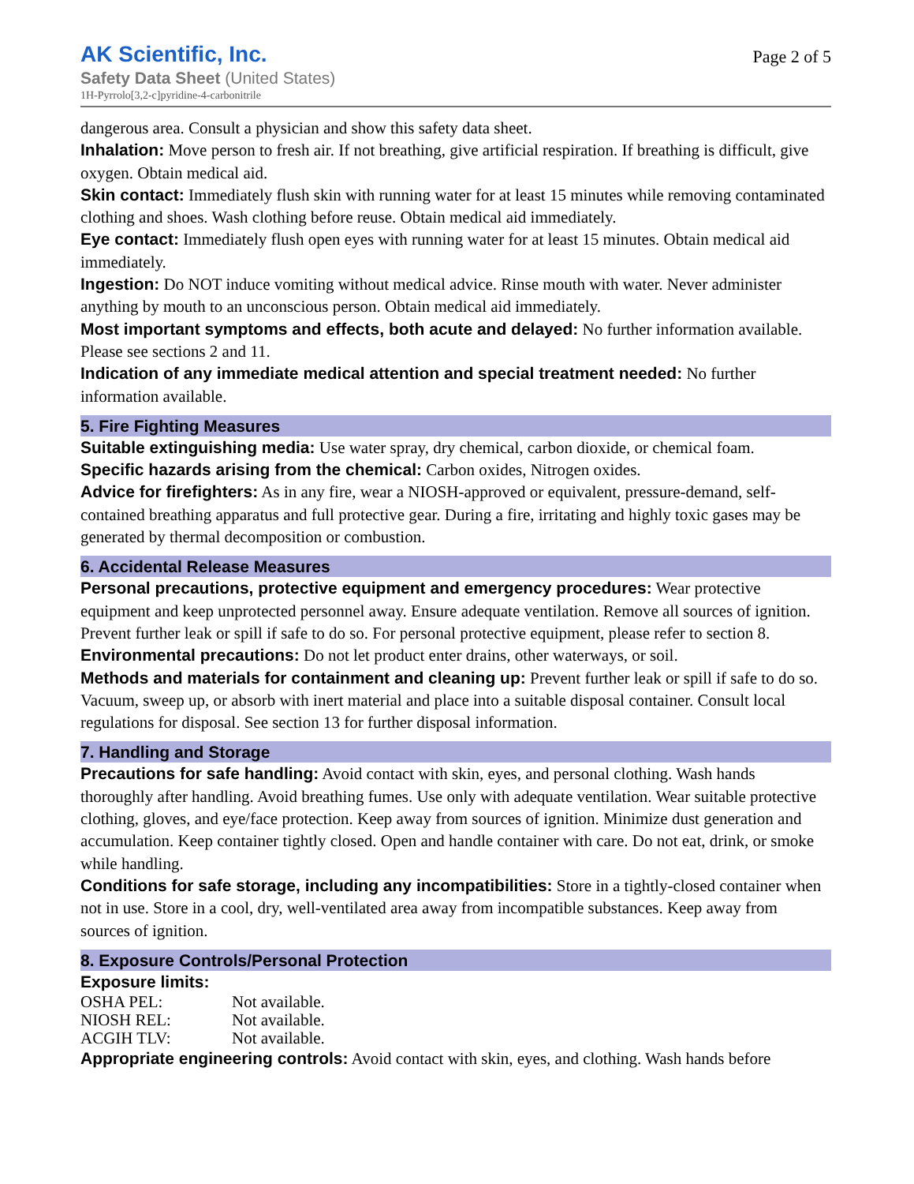AK Scientific, Inc.
Safety Data Sheet (United States)
1H-Pyrrolo[3,2-c]pyridine-4-carbonitrile
Page 2 of 5
dangerous area. Consult a physician and show this safety data sheet.
Inhalation: Move person to fresh air. If not breathing, give artificial respiration. If breathing is difficult, give oxygen. Obtain medical aid.
Skin contact: Immediately flush skin with running water for at least 15 minutes while removing contaminated clothing and shoes. Wash clothing before reuse. Obtain medical aid immediately.
Eye contact: Immediately flush open eyes with running water for at least 15 minutes. Obtain medical aid immediately.
Ingestion: Do NOT induce vomiting without medical advice. Rinse mouth with water. Never administer anything by mouth to an unconscious person. Obtain medical aid immediately.
Most important symptoms and effects, both acute and delayed: No further information available. Please see sections 2 and 11.
Indication of any immediate medical attention and special treatment needed: No further information available.
5. Fire Fighting Measures
Suitable extinguishing media: Use water spray, dry chemical, carbon dioxide, or chemical foam.
Specific hazards arising from the chemical: Carbon oxides, Nitrogen oxides.
Advice for firefighters: As in any fire, wear a NIOSH-approved or equivalent, pressure-demand, self-contained breathing apparatus and full protective gear. During a fire, irritating and highly toxic gases may be generated by thermal decomposition or combustion.
6. Accidental Release Measures
Personal precautions, protective equipment and emergency procedures: Wear protective equipment and keep unprotected personnel away. Ensure adequate ventilation. Remove all sources of ignition. Prevent further leak or spill if safe to do so. For personal protective equipment, please refer to section 8.
Environmental precautions: Do not let product enter drains, other waterways, or soil.
Methods and materials for containment and cleaning up: Prevent further leak or spill if safe to do so. Vacuum, sweep up, or absorb with inert material and place into a suitable disposal container. Consult local regulations for disposal. See section 13 for further disposal information.
7. Handling and Storage
Precautions for safe handling: Avoid contact with skin, eyes, and personal clothing. Wash hands thoroughly after handling. Avoid breathing fumes. Use only with adequate ventilation. Wear suitable protective clothing, gloves, and eye/face protection. Keep away from sources of ignition. Minimize dust generation and accumulation. Keep container tightly closed. Open and handle container with care. Do not eat, drink, or smoke while handling.
Conditions for safe storage, including any incompatibilities: Store in a tightly-closed container when not in use. Store in a cool, dry, well-ventilated area away from incompatible substances. Keep away from sources of ignition.
8. Exposure Controls/Personal Protection
Exposure limits:
| OSHA PEL: | Not available. |
| NIOSH REL: | Not available. |
| ACGIH TLV: | Not available. |
Appropriate engineering controls: Avoid contact with skin, eyes, and clothing. Wash hands before